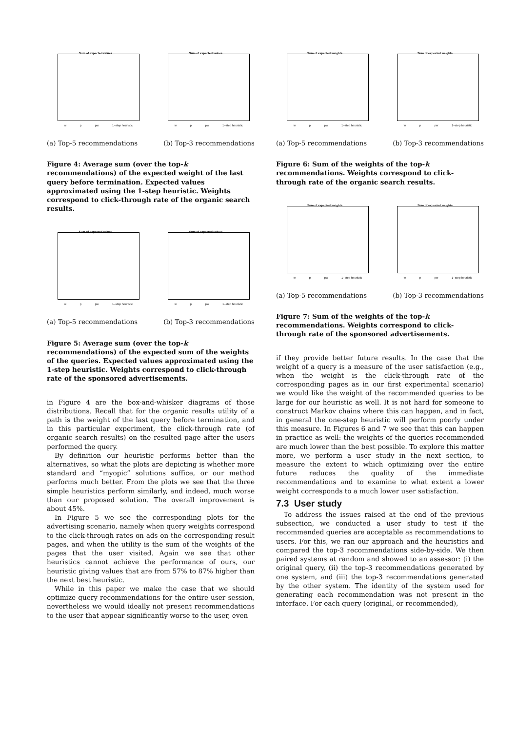Sum of expected values
w p pw 1–step heuristic
Sum of expected values
w p pw 1–step heuristic
(a) Top-5 recommendations (b) Top-3 recommendations
Figure 4: Average sum (over the top-k recommendations) of the expected weight of the last query before termination. Expected values approximated using the 1-step heuristic. Weights correspond to click-through rate of the organic search results.
Sum of expected values
w p pw 1–step heuristic
Sum of expected values
w p pw 1–step heuristic
(a) Top-5 recommendations (b) Top-3 recommendations
Figure 5: Average sum (over the top-k recommendations) of the expected sum of the weights of the queries. Expected values approximated using the 1-step heuristic. Weights correspond to click-through rate of the sponsored advertisements.
in Figure 4 are the box-and-whisker diagrams of those distributions. Recall that for the organic results utility of a path is the weight of the last query before termination, and in this particular experiment, the click-through rate (of organic search results) on the resulted page after the users performed the query.
By definition our heuristic performs better than the alternatives, so what the plots are depicting is whether more standard and “myopic” solutions suffice, or our method performs much better. From the plots we see that the three simple heuristics perform similarly, and indeed, much worse than our proposed solution. The overall improvement is about 45%.
In Figure 5 we see the corresponding plots for the advertising scenario, namely when query weights correspond to the click-through rates on ads on the corresponding result pages, and when the utility is the sum of the weights of the pages that the user visited. Again we see that other heuristics cannot achieve the performance of ours, our heuristic giving values that are from 57% to 87% higher than the next best heuristic.
While in this paper we make the case that we should optimize query recommendations for the entire user session, nevertheless we would ideally not present recommendations to the user that appear significantly worse to the user, even
Sum of expected weights
w p pw 1–step heuristic
Sum of expected weights
w p pw 1–step heuristic
(a) Top-5 recommendations (b) Top-3 recommendations
Figure 6: Sum of the weights of the top-k recommendations. Weights correspond to click-through rate of the organic search results.
Sum of expected weights
w p pw 1–step heuristic
Sum of expected weights
w p pw 1–step heuristic
(a) Top-5 recommendations (b) Top-3 recommendations
Figure 7: Sum of the weights of the top-k recommendations. Weights correspond to click-through rate of the sponsored advertisements.
if they provide better future results. In the case that the weight of a query is a measure of the user satisfaction (e.g., when the weight is the click-through rate of the corresponding pages as in our first experimental scenario) we would like the weight of the recommended queries to be large for our heuristic as well. It is not hard for someone to construct Markov chains where this can happen, and in fact, in general the one-step heuristic will perform poorly under this measure. In Figures 6 and 7 we see that this can happen in practice as well: the weights of the queries recommended are much lower than the best possible. To explore this matter more, we perform a user study in the next section, to measure the extent to which optimizing over the entire future reduces the quality of the immediate recommendations and to examine to what extent a lower weight corresponds to a much lower user satisfaction.
7.3 User study
To address the issues raised at the end of the previous subsection, we conducted a user study to test if the recommended queries are acceptable as recommendations to users. For this, we ran our approach and the heuristics and compared the top-3 recommendations side-by-side. We then paired systems at random and showed to an assessor: (i) the original query, (ii) the top-3 recommendations generated by one system, and (iii) the top-3 recommendations generated by the other system. The identity of the system used for generating each recommendation was not present in the interface. For each query (original, or recommended),